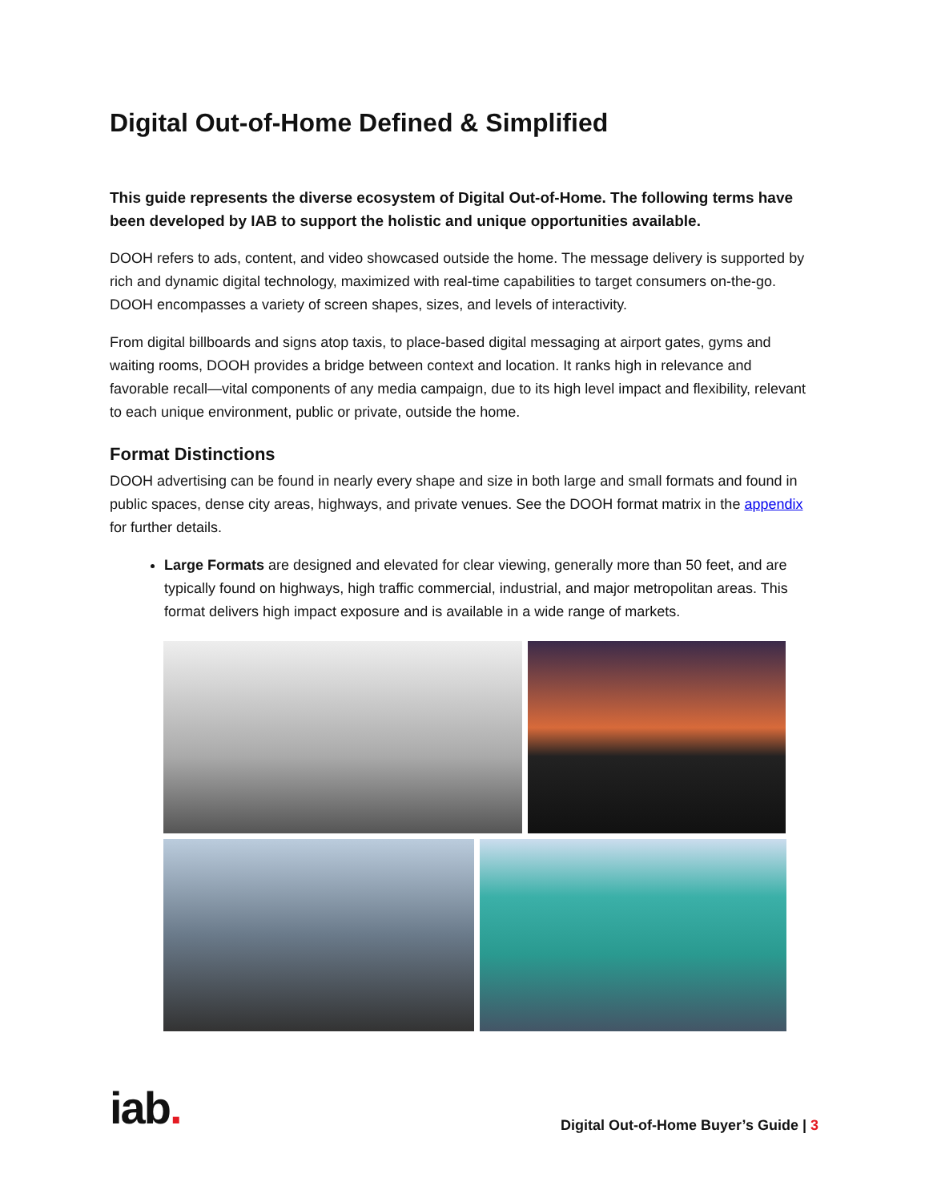Digital Out-of-Home Defined & Simplified
This guide represents the diverse ecosystem of Digital Out-of-Home. The following terms have been developed by IAB to support the holistic and unique opportunities available.
DOOH refers to ads, content, and video showcased outside the home. The message delivery is supported by rich and dynamic digital technology, maximized with real-time capabilities to target consumers on-the-go. DOOH encompasses a variety of screen shapes, sizes, and levels of interactivity.
From digital billboards and signs atop taxis, to place-based digital messaging at airport gates, gyms and waiting rooms, DOOH provides a bridge between context and location. It ranks high in relevance and favorable recall—vital components of any media campaign, due to its high level impact and flexibility, relevant to each unique environment, public or private, outside the home.
Format Distinctions
DOOH advertising can be found in nearly every shape and size in both large and small formats and found in public spaces, dense city areas, highways, and private venues. See the DOOH format matrix in the appendix for further details.
Large Formats are designed and elevated for clear viewing, generally more than 50 feet, and are typically found on highways, high traffic commercial, industrial, and major metropolitan areas. This format delivers high impact exposure and is available in a wide range of markets.
iab.
Digital Out-of-Home Buyer’s Guide | 3